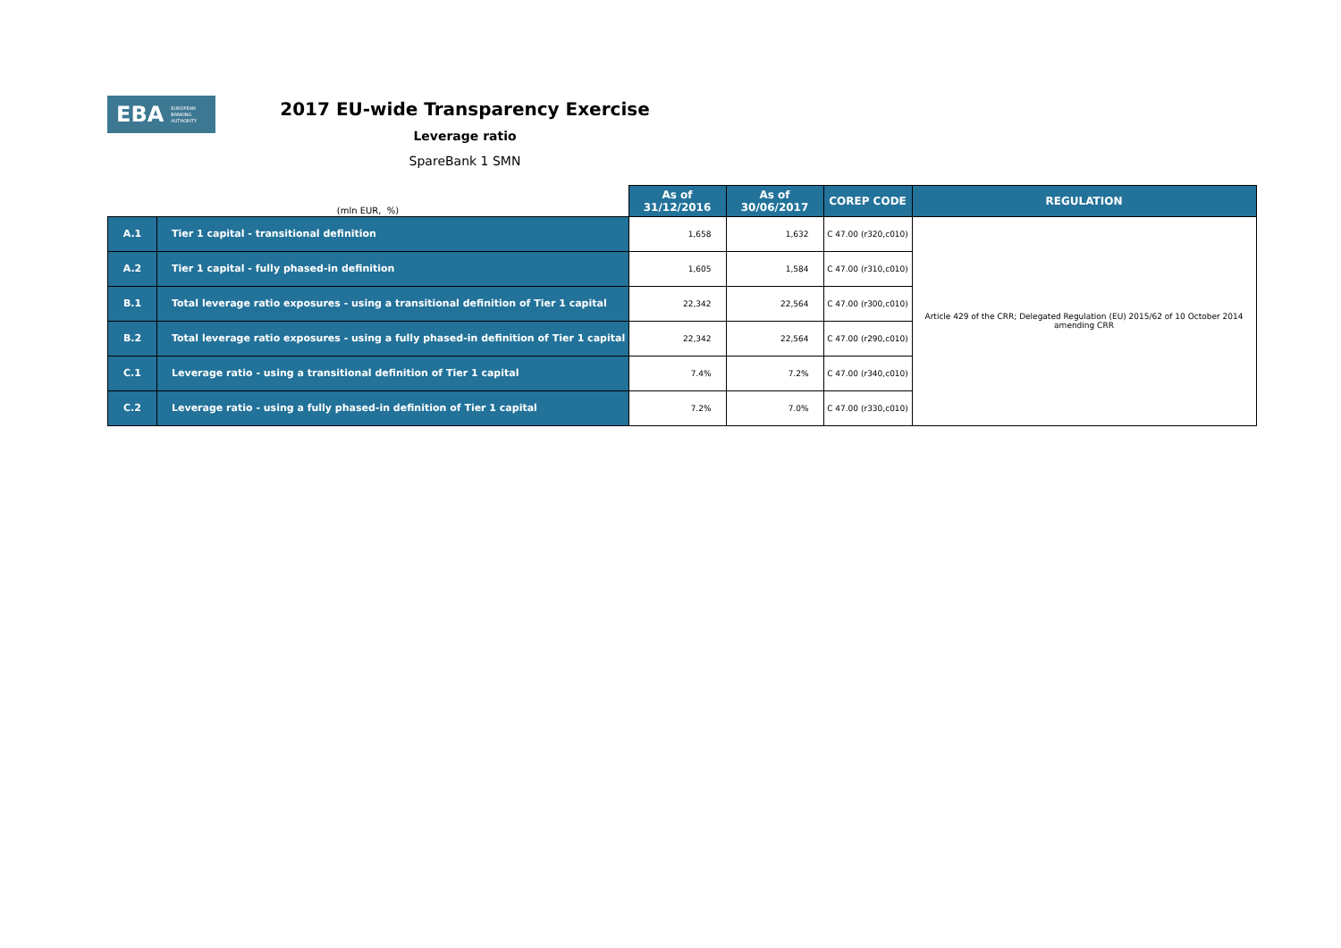EBA EUROPEAN
BANKING
AUTHORITY
2017 EU-wide Transparency Exercise
Leverage ratio
SpareBank 1 SMN
| (mln EUR, %) | | As of 31/12/2016 | As of 30/06/2017 | COREP CODE | REGULATION |
| A.1 | Tier 1 capital - transitional definition | 1,658 | 1,632 | C 47.00 (r320,c010) | Article 429 of the CRR; Delegated Regulation (EU) 2015/62 of 10 October 2014 amending CRR |
| A.2 | Tier 1 capital - fully phased-in definition | 1,605 | 1,584 | C 47.00 (r310,c010) | |
| B.1 | Total leverage ratio exposures - using a transitional definition of Tier 1 capital | 22,342 | 22,564 | C 47.00 (r300,c010) | |
| B.2 | Total leverage ratio exposures - using a fully phased-in definition of Tier 1 capital | 22,342 | 22,564 | C 47.00 (r290,c010) | |
| C.1 | Leverage ratio - using a transitional definition of Tier 1 capital | 7.4% | 7.2% | C 47.00 (r340,c010) | |
| C.2 | Leverage ratio - using a fully phased-in definition of Tier 1 capital | 7.2% | 7.0% | C 47.00 (r330,c010) | |